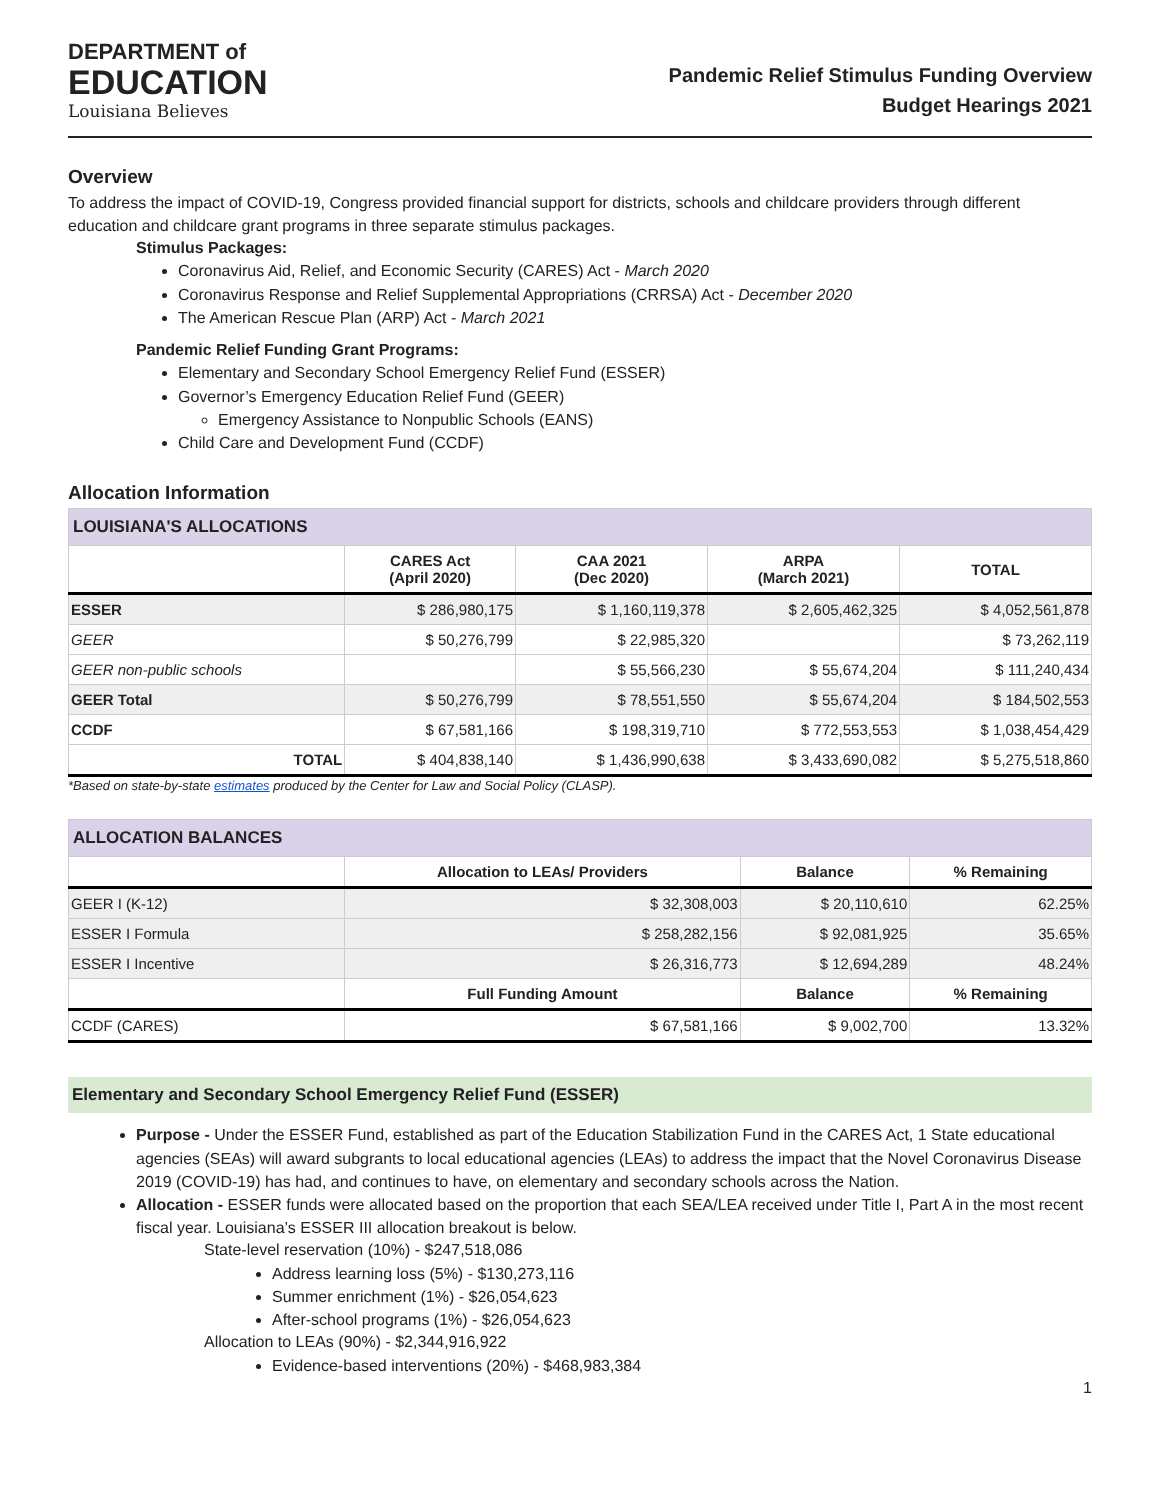DEPARTMENT of
EDUCATION
Louisiana Believes
Pandemic Relief Stimulus Funding Overview
Budget Hearings 2021
Overview
To address the impact of COVID-19, Congress provided financial support for districts, schools and childcare providers through different education and childcare grant programs in three separate stimulus packages.
Stimulus Packages:
Coronavirus Aid, Relief, and Economic Security (CARES) Act - March 2020
Coronavirus Response and Relief Supplemental Appropriations (CRRSA) Act - December 2020
The American Rescue Plan (ARP) Act - March 2021
Pandemic Relief Funding Grant Programs:
Elementary and Secondary School Emergency Relief Fund (ESSER)
Governor’s Emergency Education Relief Fund (GEER)
Emergency Assistance to Nonpublic Schools (EANS)
Child Care and Development Fund (CCDF)
Allocation Information
| LOUISIANA'S ALLOCATIONS | | | | |
| --- | --- | --- | --- | --- |
| | CARES Act (April 2020) | CAA 2021 (Dec 2020) | ARPA (March 2021) | TOTAL |
| ESSER | $ 286,980,175 | $ 1,160,119,378 | $ 2,605,462,325 | $ 4,052,561,878 |
| GEER | $ 50,276,799 | $ 22,985,320 | | $ 73,262,119 |
| GEER non-public schools | | $ 55,566,230 | $ 55,674,204 | $ 111,240,434 |
| GEER Total | $ 50,276,799 | $ 78,551,550 | $ 55,674,204 | $ 184,502,553 |
| CCDF | $ 67,581,166 | $ 198,319,710 | $ 772,553,553 | $ 1,038,454,429 |
| TOTAL | $ 404,838,140 | $ 1,436,990,638 | $ 3,433,690,082 | $ 5,275,518,860 |
*Based on state-by-state estimates produced by the Center for Law and Social Policy (CLASP).
| ALLOCATION BALANCES | | | |
| --- | --- | --- | --- |
| | Allocation to LEAs/ Providers | Balance | % Remaining |
| GEER I (K-12) | $ 32,308,003 | $ 20,110,610 | 62.25% |
| ESSER I Formula | $ 258,282,156 | $ 92,081,925 | 35.65% |
| ESSER I Incentive | $ 26,316,773 | $ 12,694,289 | 48.24% |
| | Full Funding Amount | Balance | % Remaining |
| CCDF (CARES) | $ 67,581,166 | $ 9,002,700 | 13.32% |
Elementary and Secondary School Emergency Relief Fund (ESSER)
Purpose - Under the ESSER Fund, established as part of the Education Stabilization Fund in the CARES Act, 1 State educational agencies (SEAs) will award subgrants to local educational agencies (LEAs) to address the impact that the Novel Coronavirus Disease 2019 (COVID-19) has had, and continues to have, on elementary and secondary schools across the Nation.
Allocation - ESSER funds were allocated based on the proportion that each SEA/LEA received under Title I, Part A in the most recent fiscal year. Louisiana’s ESSER III allocation breakout is below.
State-level reservation (10%) - $247,518,086
Address learning loss (5%) - $130,273,116
Summer enrichment (1%) - $26,054,623
After-school programs (1%) - $26,054,623
Allocation to LEAs (90%) - $2,344,916,922
Evidence-based interventions (20%) - $468,983,384
1